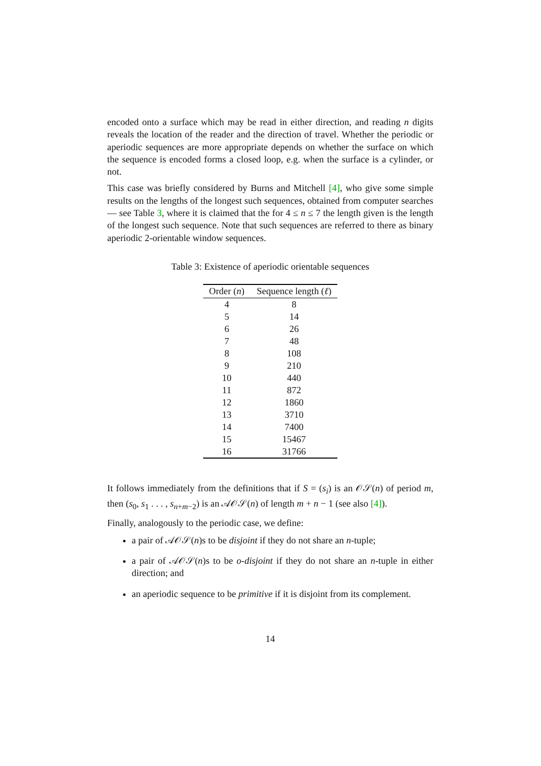encoded onto a surface which may be read in either direction, and reading n digits reveals the location of the reader and the direction of travel. Whether the periodic or aperiodic sequences are more appropriate depends on whether the surface on which the sequence is encoded forms a closed loop, e.g. when the surface is a cylinder, or not.
This case was briefly considered by Burns and Mitchell [4], who give some simple results on the lengths of the longest such sequences, obtained from computer searches — see Table 3, where it is claimed that the for 4 ≤ n ≤ 7 the length given is the length of the longest such sequence. Note that such sequences are referred to there as binary aperiodic 2-orientable window sequences.
Table 3: Existence of aperiodic orientable sequences
| Order ( n ) | Sequence length ( ℓ ) |
| --- | --- |
| 4 | 8 |
| 5 | 14 |
| 6 | 26 |
| 7 | 48 |
| 8 | 108 |
| 9 | 210 |
| 10 | 440 |
| 11 | 872 |
| 12 | 1860 |
| 13 | 3710 |
| 14 | 7400 |
| 15 | 15467 |
| 16 | 31766 |
It follows immediately from the definitions that if S = (s<sub>i</sub>) is an 𝒪𝒮(n) of period m, then (s<sub>0</sub>, s<sub>1</sub> . . . , s<sub>n+m−2</sub>) is an 𝒜𝒪𝒮(n) of length m + n − 1 (see also [4]).
Finally, analogously to the periodic case, we define:
a pair of 𝒜𝒪𝒮(n)s to be disjoint if they do not share an n-tuple;
a pair of 𝒜𝒪𝒮(n)s to be o-disjoint if they do not share an n-tuple in either direction; and
an aperiodic sequence to be primitive if it is disjoint from its complement.
14